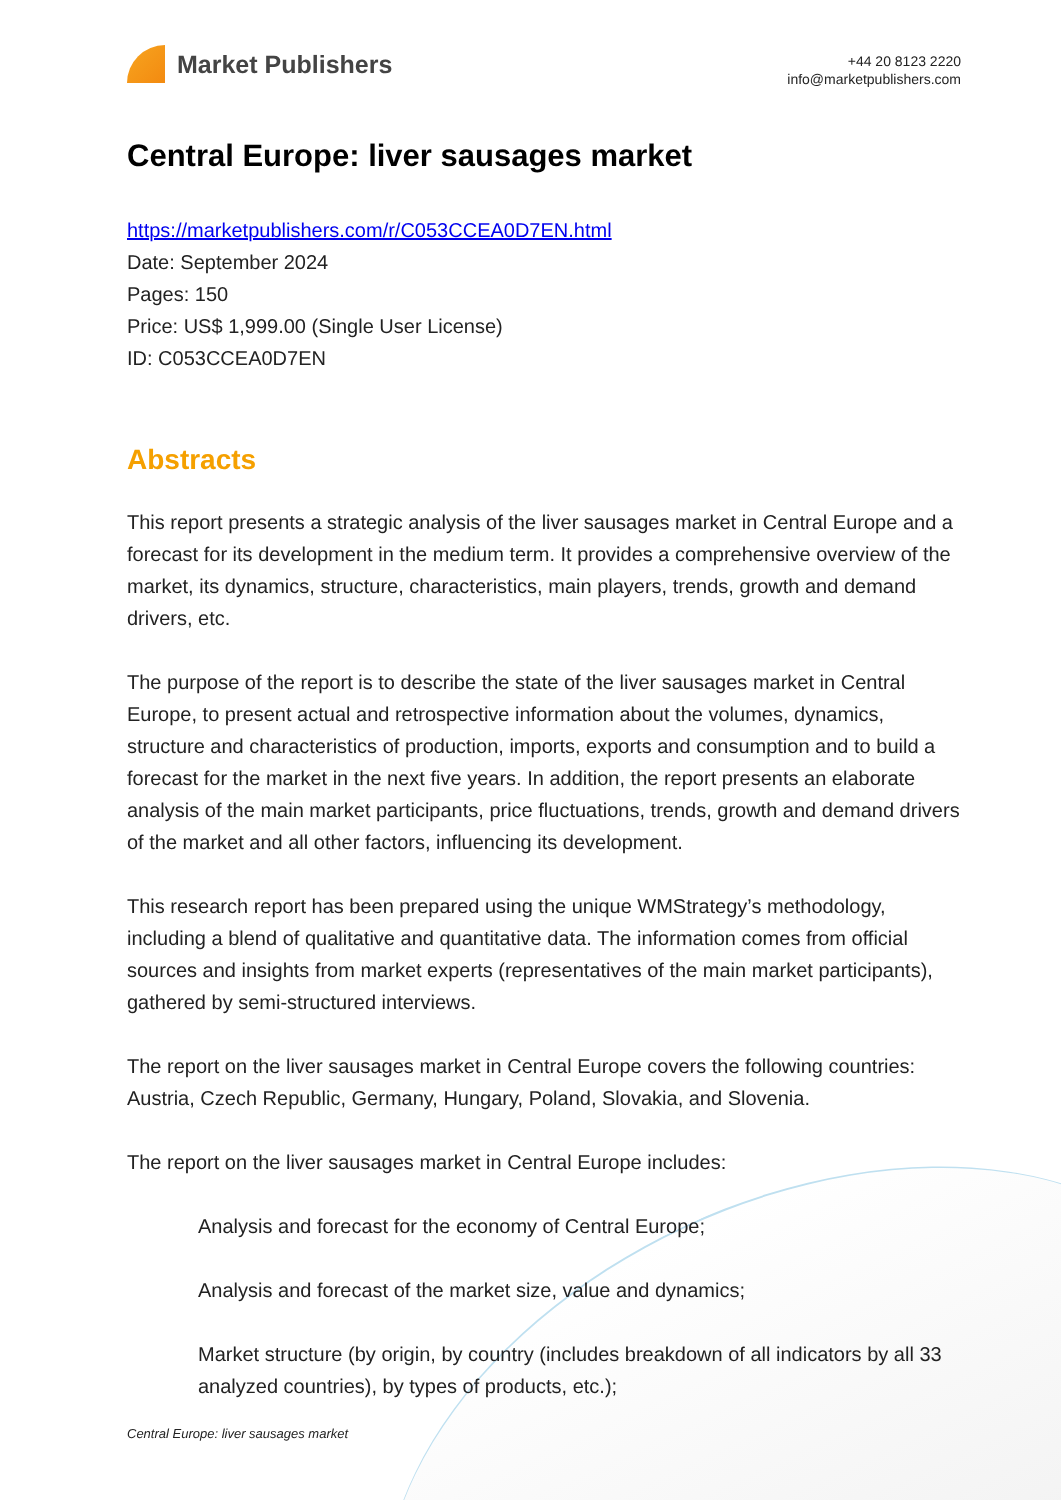Market Publishers
+44 20 8123 2220
info@marketpublishers.com
Central Europe: liver sausages market
https://marketpublishers.com/r/C053CCEA0D7EN.html
Date: September 2024
Pages: 150
Price: US$ 1,999.00 (Single User License)
ID: C053CCEA0D7EN
Abstracts
This report presents a strategic analysis of the liver sausages market in Central Europe and a forecast for its development in the medium term. It provides a comprehensive overview of the market, its dynamics, structure, characteristics, main players, trends, growth and demand drivers, etc.
The purpose of the report is to describe the state of the liver sausages market in Central Europe, to present actual and retrospective information about the volumes, dynamics, structure and characteristics of production, imports, exports and consumption and to build a forecast for the market in the next five years. In addition, the report presents an elaborate analysis of the main market participants, price fluctuations, trends, growth and demand drivers of the market and all other factors, influencing its development.
This research report has been prepared using the unique WMStrategy’s methodology, including a blend of qualitative and quantitative data. The information comes from official sources and insights from market experts (representatives of the main market participants), gathered by semi-structured interviews.
The report on the liver sausages market in Central Europe covers the following countries: Austria, Czech Republic, Germany, Hungary, Poland, Slovakia, and Slovenia.
The report on the liver sausages market in Central Europe includes:
Analysis and forecast for the economy of Central Europe;
Analysis and forecast of the market size, value and dynamics;
Market structure (by origin, by country (includes breakdown of all indicators by all 33 analyzed countries), by types of products, etc.);
Central Europe: liver sausages market